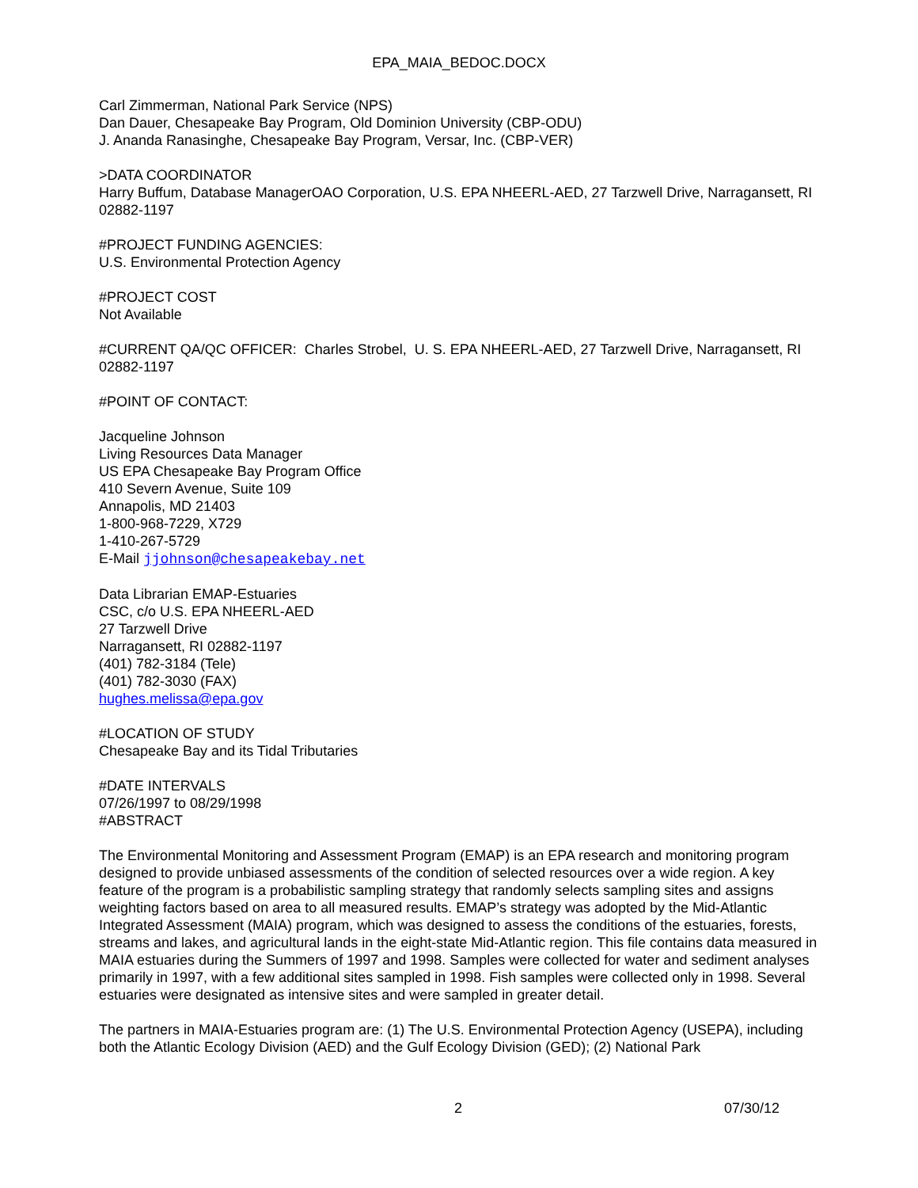EPA_MAIA_BEDOC.DOCX
Carl Zimmerman, National Park Service (NPS)
Dan Dauer, Chesapeake Bay Program, Old Dominion University (CBP-ODU)
J. Ananda Ranasinghe, Chesapeake Bay Program, Versar, Inc. (CBP-VER)
>DATA COORDINATOR
Harry Buffum, Database ManagerOAO Corporation, U.S. EPA NHEERL-AED, 27 Tarzwell Drive, Narragansett, RI 02882-1197
#PROJECT FUNDING AGENCIES:
U.S. Environmental Protection Agency
#PROJECT COST
Not Available
#CURRENT QA/QC OFFICER: Charles Strobel, U. S. EPA NHEERL-AED, 27 Tarzwell Drive, Narragansett, RI 02882-1197
#POINT OF CONTACT:
Jacqueline Johnson
Living Resources Data Manager
US EPA Chesapeake Bay Program Office
410 Severn Avenue, Suite 109
Annapolis, MD 21403
1-800-968-7229, X729
1-410-267-5729
E-Mail jjohnson@chesapeakebay.net
Data Librarian EMAP-Estuaries
CSC, c/o U.S. EPA NHEERL-AED
27 Tarzwell Drive
Narragansett, RI 02882-1197
(401) 782-3184 (Tele)
(401) 782-3030 (FAX)
hughes.melissa@epa.gov
#LOCATION OF STUDY
Chesapeake Bay and its Tidal Tributaries
#DATE INTERVALS
07/26/1997 to 08/29/1998
#ABSTRACT
The Environmental Monitoring and Assessment Program (EMAP) is an EPA research and monitoring program designed to provide unbiased assessments of the condition of selected resources over a wide region. A key feature of the program is a probabilistic sampling strategy that randomly selects sampling sites and assigns weighting factors based on area to all measured results. EMAP’s strategy was adopted by the Mid-Atlantic Integrated Assessment (MAIA) program, which was designed to assess the conditions of the estuaries, forests, streams and lakes, and agricultural lands in the eight-state Mid-Atlantic region. This file contains data measured in MAIA estuaries during the Summers of 1997 and 1998. Samples were collected for water and sediment analyses primarily in 1997, with a few additional sites sampled in 1998. Fish samples were collected only in 1998. Several estuaries were designated as intensive sites and were sampled in greater detail.
The partners in MAIA-Estuaries program are: (1) The U.S. Environmental Protection Agency (USEPA), including both the Atlantic Ecology Division (AED) and the Gulf Ecology Division (GED); (2) National Park
2 07/30/12